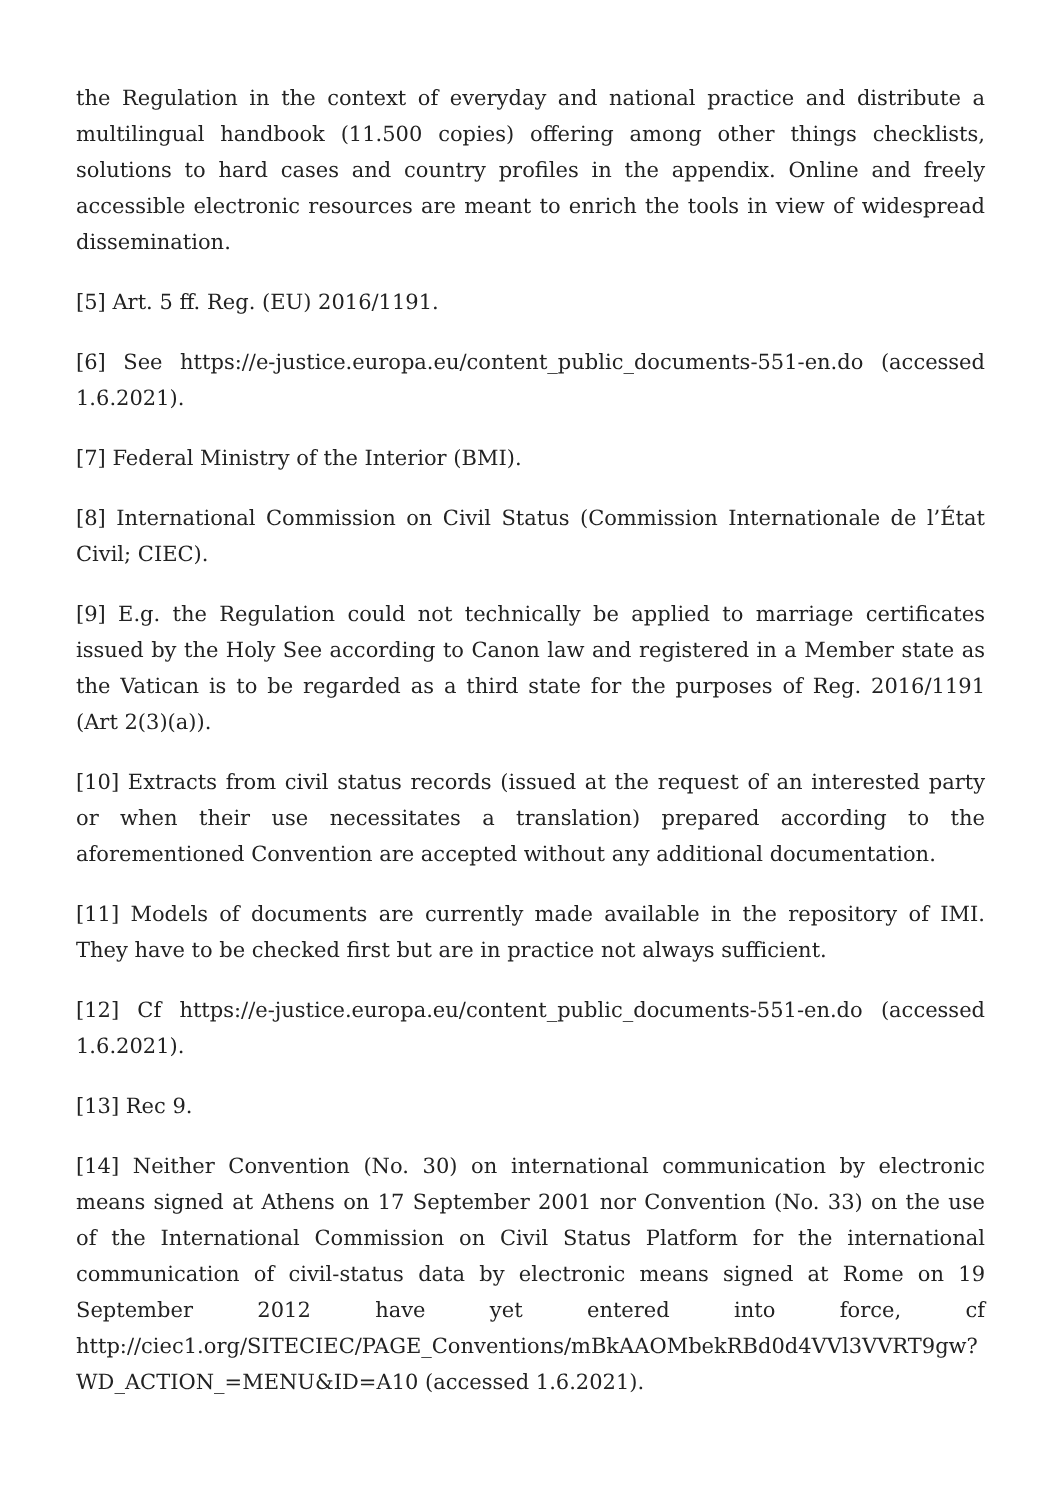the Regulation in the context of everyday and national practice and distribute a multilingual handbook (11.500 copies) offering among other things checklists, solutions to hard cases and country profiles in the appendix. Online and freely accessible electronic resources are meant to enrich the tools in view of widespread dissemination.
[5] Art. 5 ff. Reg. (EU) 2016/1191.
[6] See https://e-justice.europa.eu/content_public_documents-551-en.do (accessed 1.6.2021).
[7] Federal Ministry of the Interior (BMI).
[8] International Commission on Civil Status (Commission Internationale de l’État Civil; CIEC).
[9] E.g. the Regulation could not technically be applied to marriage certificates issued by the Holy See according to Canon law and registered in a Member state as the Vatican is to be regarded as a third state for the purposes of Reg. 2016/1191 (Art 2(3)(a)).
[10] Extracts from civil status records (issued at the request of an interested party or when their use necessitates a translation) prepared according to the aforementioned Convention are accepted without any additional documentation.
[11] Models of documents are currently made available in the repository of IMI. They have to be checked first but are in practice not always sufficient.
[12] Cf https://e-justice.europa.eu/content_public_documents-551-en.do (accessed 1.6.2021).
[13] Rec 9.
[14] Neither Convention (No. 30) on international communication by electronic means signed at Athens on 17 September 2001 nor Convention (No. 33) on the use of the International Commission on Civil Status Platform for the international communication of civil-status data by electronic means signed at Rome on 19 September 2012 have yet entered into force, cf http://ciec1.org/SITECIEC/PAGE_Conventions/mBkAAOMbekRBd0d4VVl3VVRT9gw?WD_ACTION_=MENU&ID=A10 (accessed 1.6.2021).